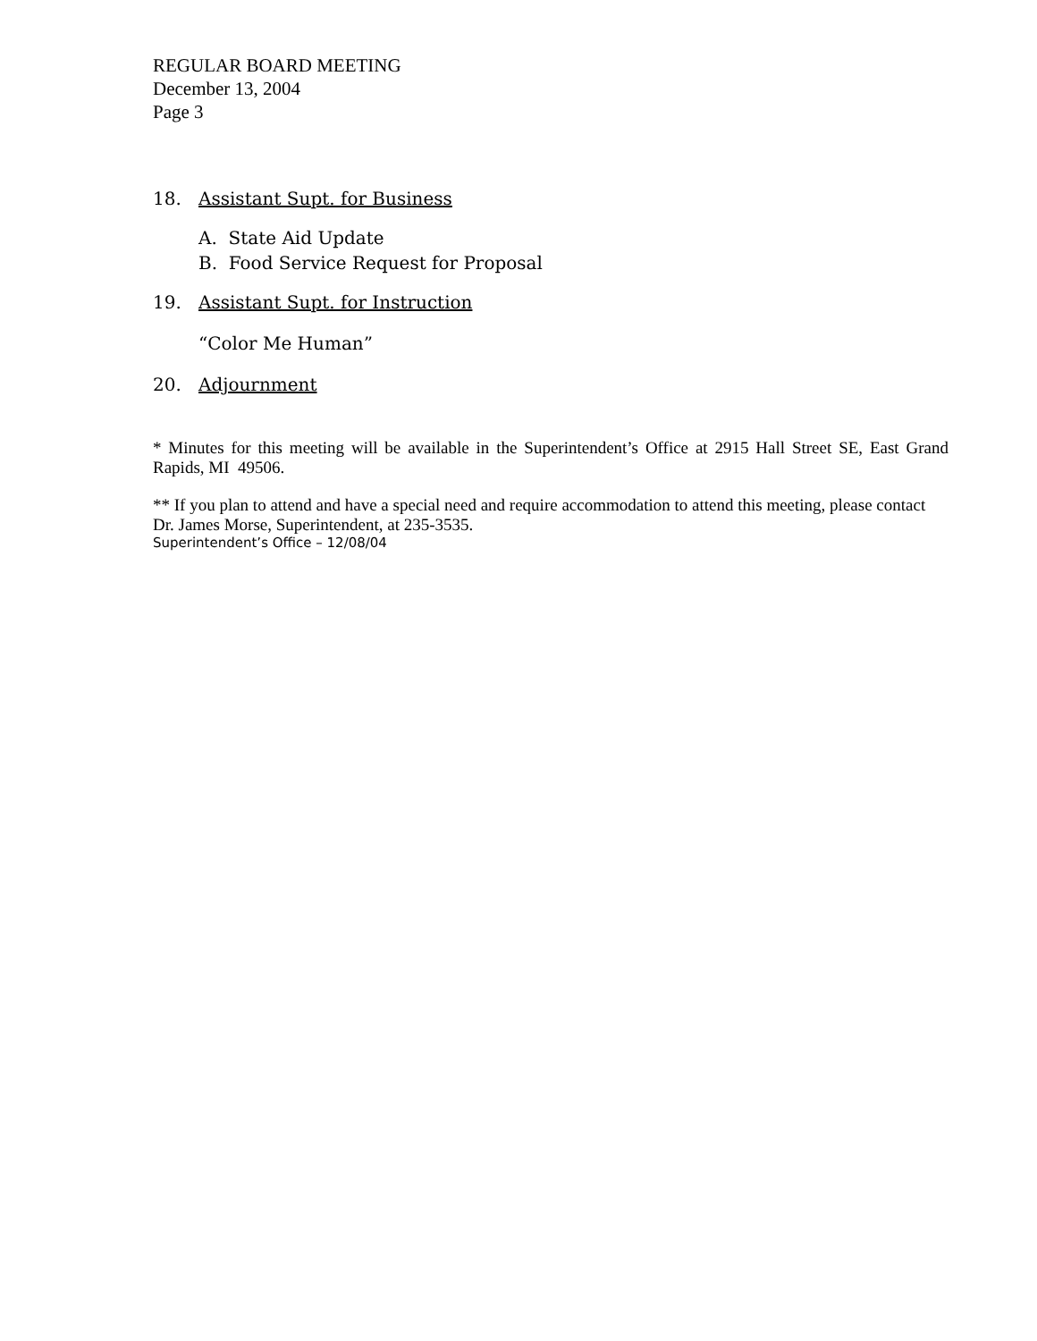REGULAR BOARD MEETING
December 13, 2004
Page 3
18. Assistant Supt. for Business
A. State Aid Update
B. Food Service Request for Proposal
19. Assistant Supt. for Instruction
“Color Me Human”
20. Adjournment
* Minutes for this meeting will be available in the Superintendent’s Office at 2915 Hall Street SE, East Grand Rapids, MI 49506.
** If you plan to attend and have a special need and require accommodation to attend this meeting, please contact Dr. James Morse, Superintendent, at 235-3535.
Superintendent’s Office – 12/08/04